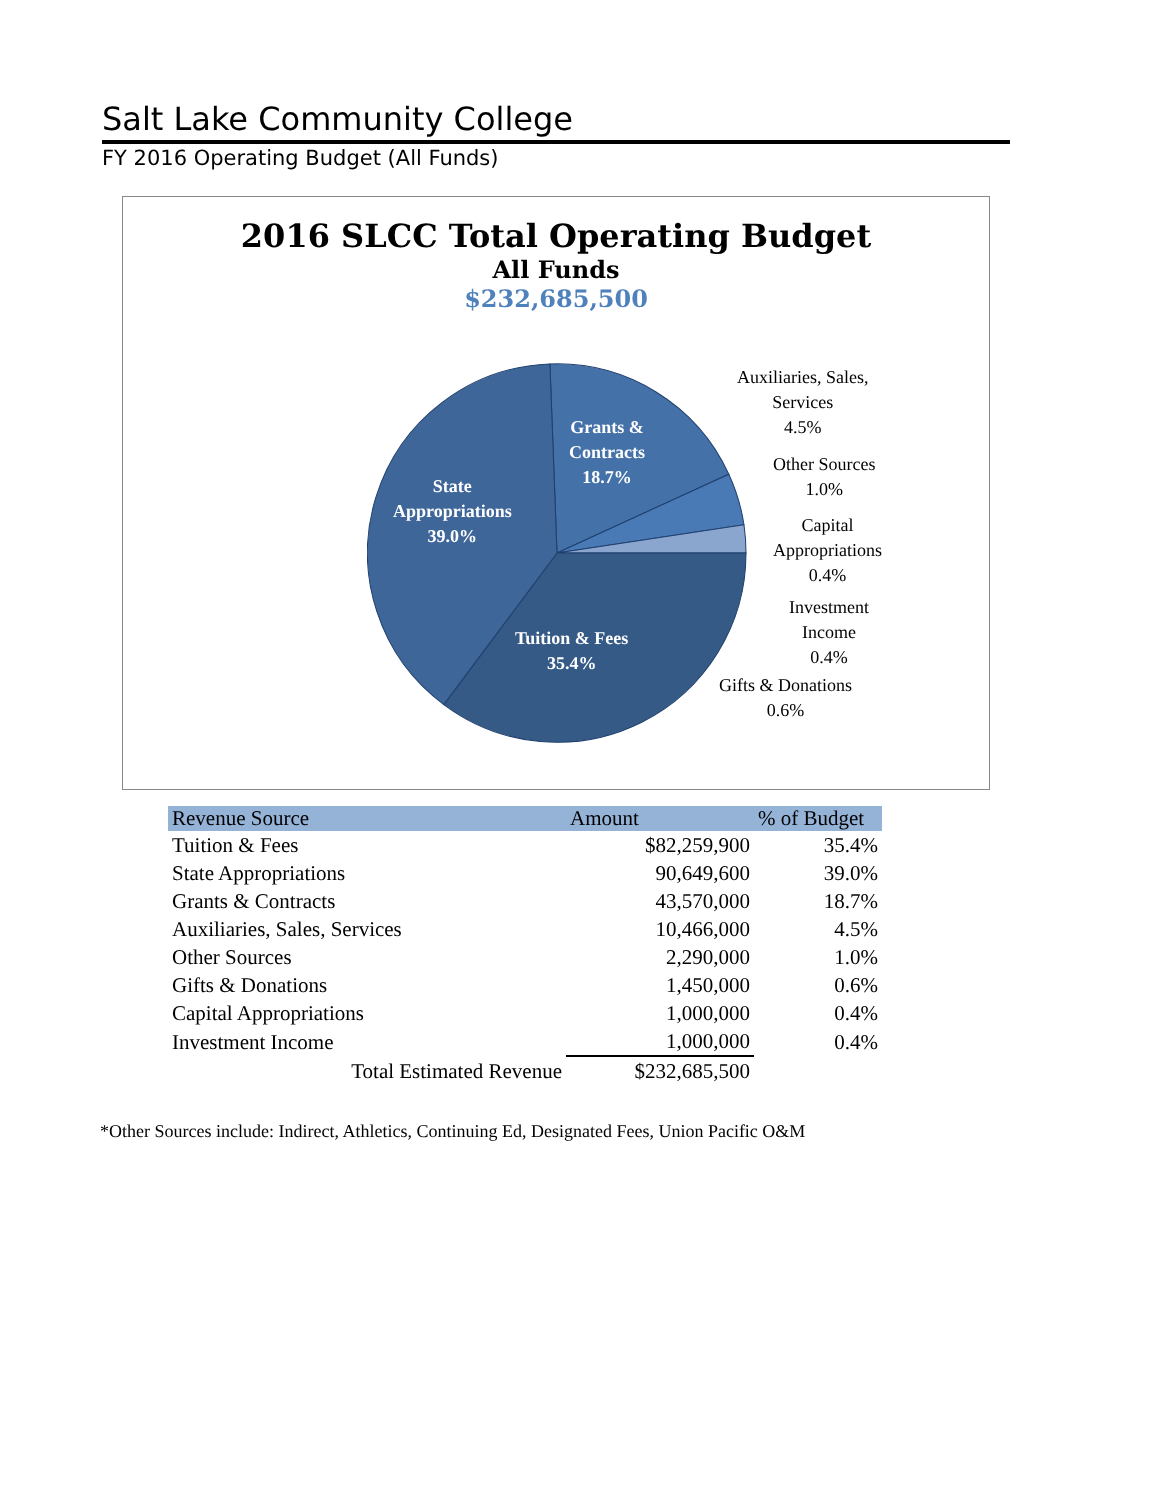Salt Lake Community College
FY 2016 Operating Budget (All Funds)
2016 SLCC Total Operating Budget
All Funds
$232,685,500
Grants &
Contracts
18.7%
State
Appropriations
39.0%
Tuition & Fees
35.4%
Auxiliaries, Sales,
Services
4.5%
Other Sources
1.0%
Capital
Appropriations
0.4%
Investment
Income
0.4%
Gifts & Donations
0.6%
| Revenue Source | Amount | % of Budget |
| --- | --- | --- |
| Tuition & Fees | $82,259,900 | 35.4% |
| State Appropriations | 90,649,600 | 39.0% |
| Grants & Contracts | 43,570,000 | 18.7% |
| Auxiliaries, Sales, Services | 10,466,000 | 4.5% |
| Other Sources | 2,290,000 | 1.0% |
| Gifts & Donations | 1,450,000 | 0.6% |
| Capital Appropriations | 1,000,000 | 0.4% |
| Investment Income | 1,000,000 | 0.4% |
| Total Estimated Revenue | $232,685,500 | |
*Other Sources include: Indirect, Athletics, Continuing Ed, Designated Fees, Union Pacific O&M